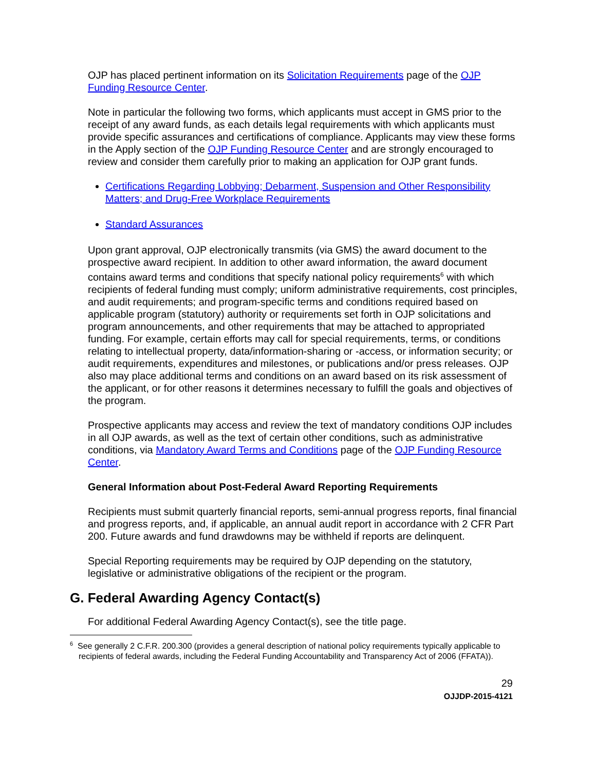OJP has placed pertinent information on its Solicitation Requirements page of the OJP Funding Resource Center.
Note in particular the following two forms, which applicants must accept in GMS prior to the receipt of any award funds, as each details legal requirements with which applicants must provide specific assurances and certifications of compliance. Applicants may view these forms in the Apply section of the OJP Funding Resource Center and are strongly encouraged to review and consider them carefully prior to making an application for OJP grant funds.
Certifications Regarding Lobbying; Debarment, Suspension and Other Responsibility Matters; and Drug-Free Workplace Requirements
Standard Assurances
Upon grant approval, OJP electronically transmits (via GMS) the award document to the prospective award recipient. In addition to other award information, the award document contains award terms and conditions that specify national policy requirements<sup>6</sup> with which recipients of federal funding must comply; uniform administrative requirements, cost principles, and audit requirements; and program-specific terms and conditions required based on applicable program (statutory) authority or requirements set forth in OJP solicitations and program announcements, and other requirements that may be attached to appropriated funding. For example, certain efforts may call for special requirements, terms, or conditions relating to intellectual property, data/information-sharing or -access, or information security; or audit requirements, expenditures and milestones, or publications and/or press releases. OJP also may place additional terms and conditions on an award based on its risk assessment of the applicant, or for other reasons it determines necessary to fulfill the goals and objectives of the program.
Prospective applicants may access and review the text of mandatory conditions OJP includes in all OJP awards, as well as the text of certain other conditions, such as administrative conditions, via Mandatory Award Terms and Conditions page of the OJP Funding Resource Center.
General Information about Post-Federal Award Reporting Requirements
Recipients must submit quarterly financial reports, semi-annual progress reports, final financial and progress reports, and, if applicable, an annual audit report in accordance with 2 CFR Part 200. Future awards and fund drawdowns may be withheld if reports are delinquent.
Special Reporting requirements may be required by OJP depending on the statutory, legislative or administrative obligations of the recipient or the program.
G. Federal Awarding Agency Contact(s)
For additional Federal Awarding Agency Contact(s), see the title page.
<sup>6</sup> See generally 2 C.F.R. 200.300 (provides a general description of national policy requirements typically applicable to recipients of federal awards, including the Federal Funding Accountability and Transparency Act of 2006 (FFATA)).
29
OJJDP-2015-4121